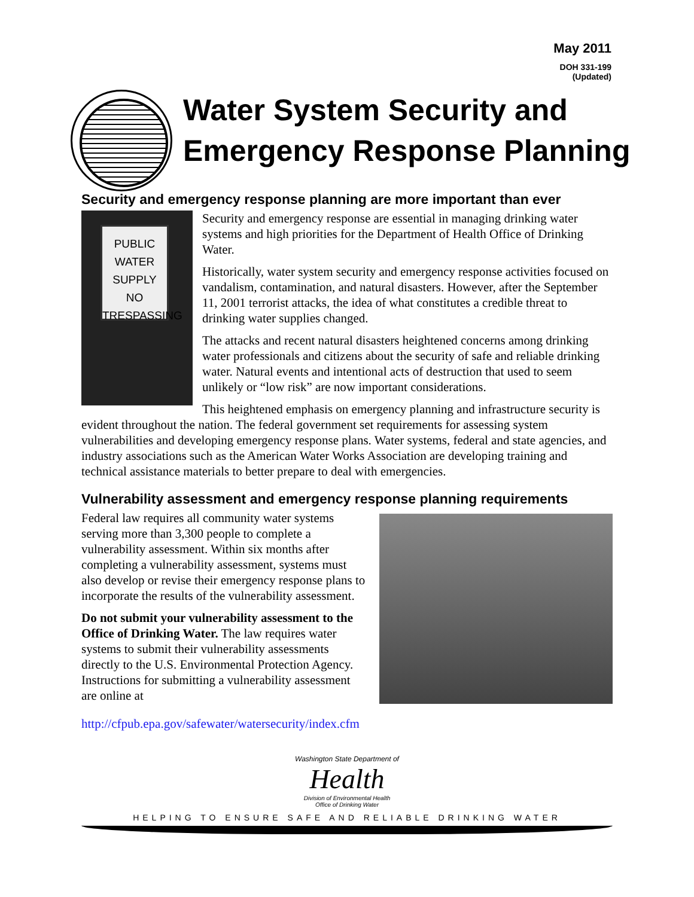May 2011
DOH 331-199
(Updated)
Water System Security and
Emergency Response Planning
Security and emergency response planning are more important than ever
PUBLIC
WATER SUPPLY
NO
TRESPASSING
Security and emergency response are essential in managing drinking water systems and high priorities for the Department of Health Office of Drinking Water.
Historically, water system security and emergency response activities focused on vandalism, contamination, and natural disasters. However, after the September 11, 2001 terrorist attacks, the idea of what constitutes a credible threat to drinking water supplies changed.
The attacks and recent natural disasters heightened concerns among drinking water professionals and citizens about the security of safe and reliable drinking water. Natural events and intentional acts of destruction that used to seem unlikely or “low risk” are now important considerations.
This heightened emphasis on emergency planning and infrastructure security is evident throughout the nation. The federal government set requirements for assessing system vulnerabilities and developing emergency response plans. Water systems, federal and state agencies, and industry associations such as the American Water Works Association are developing training and technical assistance materials to better prepare to deal with emergencies.
Vulnerability assessment and emergency response planning requirements
Federal law requires all community water systems serving more than 3,300 people to complete a vulnerability assessment. Within six months after completing a vulnerability assessment, systems must also develop or revise their emergency response plans to incorporate the results of the vulnerability assessment.
Do not submit your vulnerability assessment to the Office of Drinking Water. The law requires water systems to submit their vulnerability assessments directly to the U.S. Environmental Protection Agency. Instructions for submitting a vulnerability assessment are online at
http://cfpub.epa.gov/safewater/watersecurity/index.cfm
Washington State Department of
Health
Division of Environmental Health
Office of Drinking Water
HELPING TO ENSURE SAFE AND RELIABLE DRINKING WATER